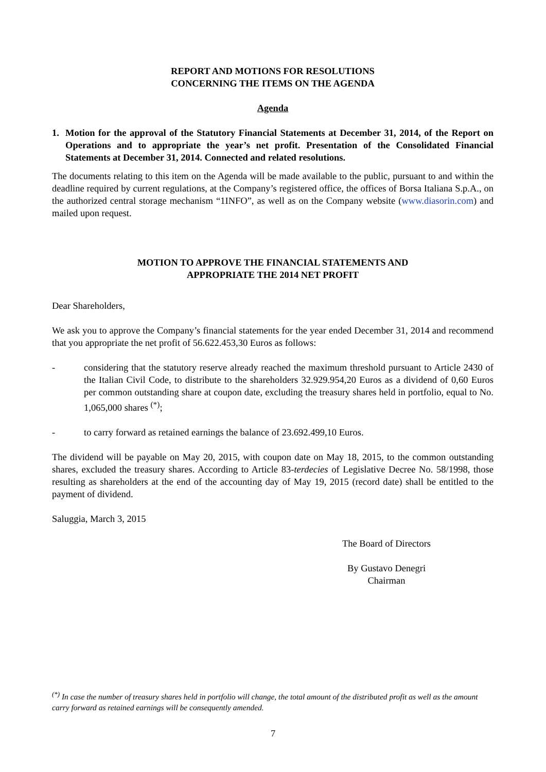REPORT AND MOTIONS FOR RESOLUTIONS
CONCERNING THE ITEMS ON THE AGENDA
Agenda
1. Motion for the approval of the Statutory Financial Statements at December 31, 2014, of the Report on Operations and to appropriate the year’s net profit. Presentation of the Consolidated Financial Statements at December 31, 2014. Connected and related resolutions.
The documents relating to this item on the Agenda will be made available to the public, pursuant to and within the deadline required by current regulations, at the Company’s registered office, the offices of Borsa Italiana S.p.A., on the authorized central storage mechanism “1INFO”, as well as on the Company website (www.diasorin.com) and mailed upon request.
MOTION TO APPROVE THE FINANCIAL STATEMENTS AND
APPROPRIATE THE 2014 NET PROFIT
Dear Shareholders,
We ask you to approve the Company’s financial statements for the year ended December 31, 2014 and recommend that you appropriate the net profit of 56.622.453,30 Euros as follows:
- considering that the statutory reserve already reached the maximum threshold pursuant to Article 2430 of the Italian Civil Code, to distribute to the shareholders 32.929.954,20 Euros as a dividend of 0,60 Euros per common outstanding share at coupon date, excluding the treasury shares held in portfolio, equal to No. 1,065,000 shares <sup>(*)</sup>;
- to carry forward as retained earnings the balance of 23.692.499,10 Euros.
The dividend will be payable on May 20, 2015, with coupon date on May 18, 2015, to the common outstanding shares, excluded the treasury shares. According to Article 83-terdecies of Legislative Decree No. 58/1998, those resulting as shareholders at the end of the accounting day of May 19, 2015 (record date) shall be entitled to the payment of dividend.
Saluggia, March 3, 2015
The Board of Directors
By Gustavo Denegri
Chairman
<sup>(*)</sup> In case the number of treasury shares held in portfolio will change, the total amount of the distributed profit as well as the amount carry forward as retained earnings will be consequently amended.
7